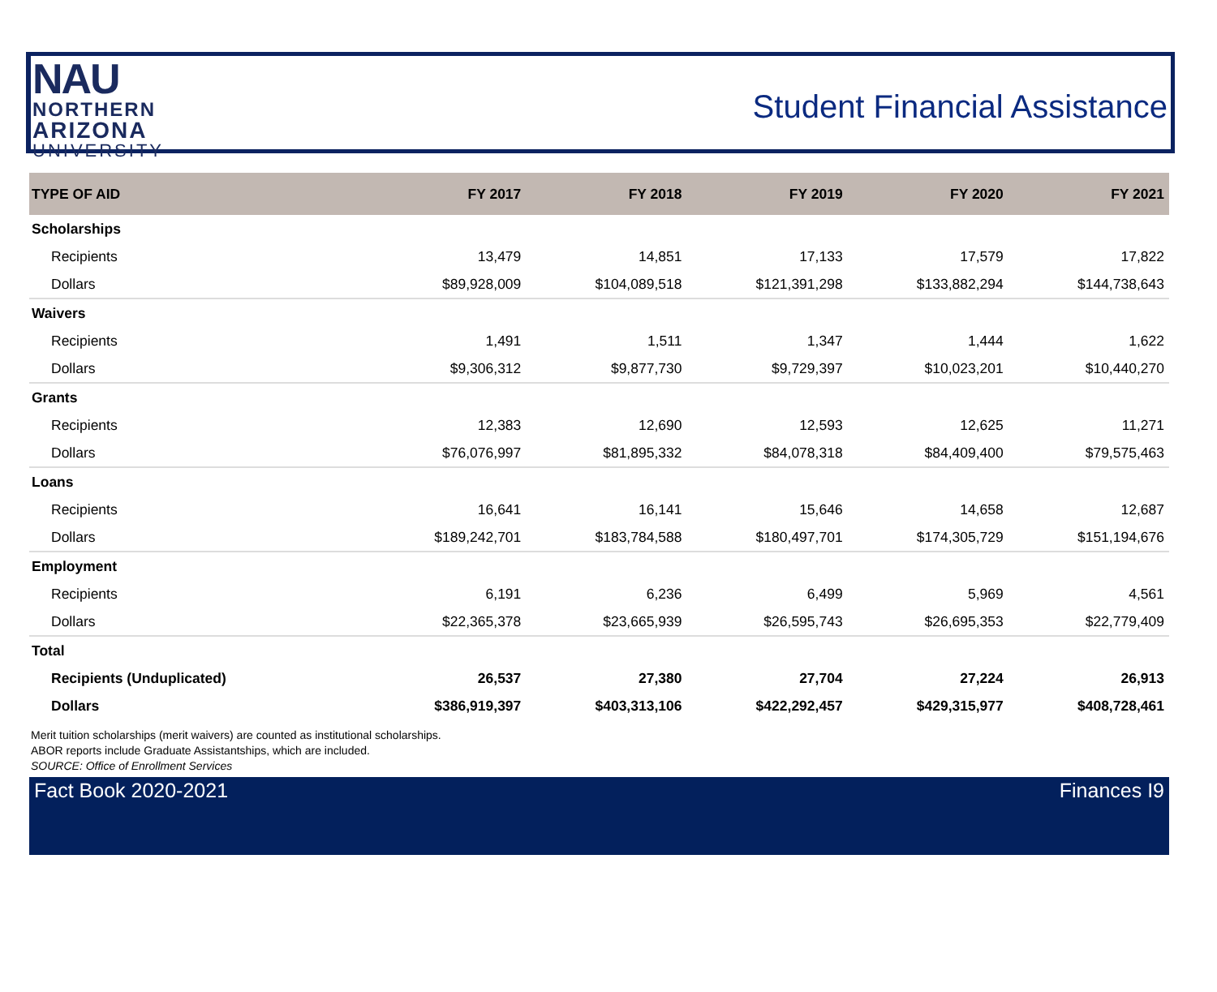NAU
NORTHERN
ARIZONA
UNIVERSITY
Student Financial Assistance
| TYPE OF AID | FY 2017 | FY 2018 | FY 2019 | FY 2020 | FY 2021 |
| --- | --- | --- | --- | --- | --- |
| Scholarships | | | | | |
| Recipients | 13,479 | 14,851 | 17,133 | 17,579 | 17,822 |
| Dollars | $89,928,009 | $104,089,518 | $121,391,298 | $133,882,294 | $144,738,643 |
| Waivers | | | | | |
| Recipients | 1,491 | 1,511 | 1,347 | 1,444 | 1,622 |
| Dollars | $9,306,312 | $9,877,730 | $9,729,397 | $10,023,201 | $10,440,270 |
| Grants | | | | | |
| Recipients | 12,383 | 12,690 | 12,593 | 12,625 | 11,271 |
| Dollars | $76,076,997 | $81,895,332 | $84,078,318 | $84,409,400 | $79,575,463 |
| Loans | | | | | |
| Recipients | 16,641 | 16,141 | 15,646 | 14,658 | 12,687 |
| Dollars | $189,242,701 | $183,784,588 | $180,497,701 | $174,305,729 | $151,194,676 |
| Employment | | | | | |
| Recipients | 6,191 | 6,236 | 6,499 | 5,969 | 4,561 |
| Dollars | $22,365,378 | $23,665,939 | $26,595,743 | $26,695,353 | $22,779,409 |
| Total | | | | | |
| Recipients (Unduplicated) | 26,537 | 27,380 | 27,704 | 27,224 | 26,913 |
| Dollars | $386,919,397 | $403,313,106 | $422,292,457 | $429,315,977 | $408,728,461 |
Merit tuition scholarships (merit waivers) are counted as institutional scholarships.
ABOR reports include Graduate Assistantships, which are included.
SOURCE: Office of Enrollment Services
Fact Book 2020-2021 Finances I9